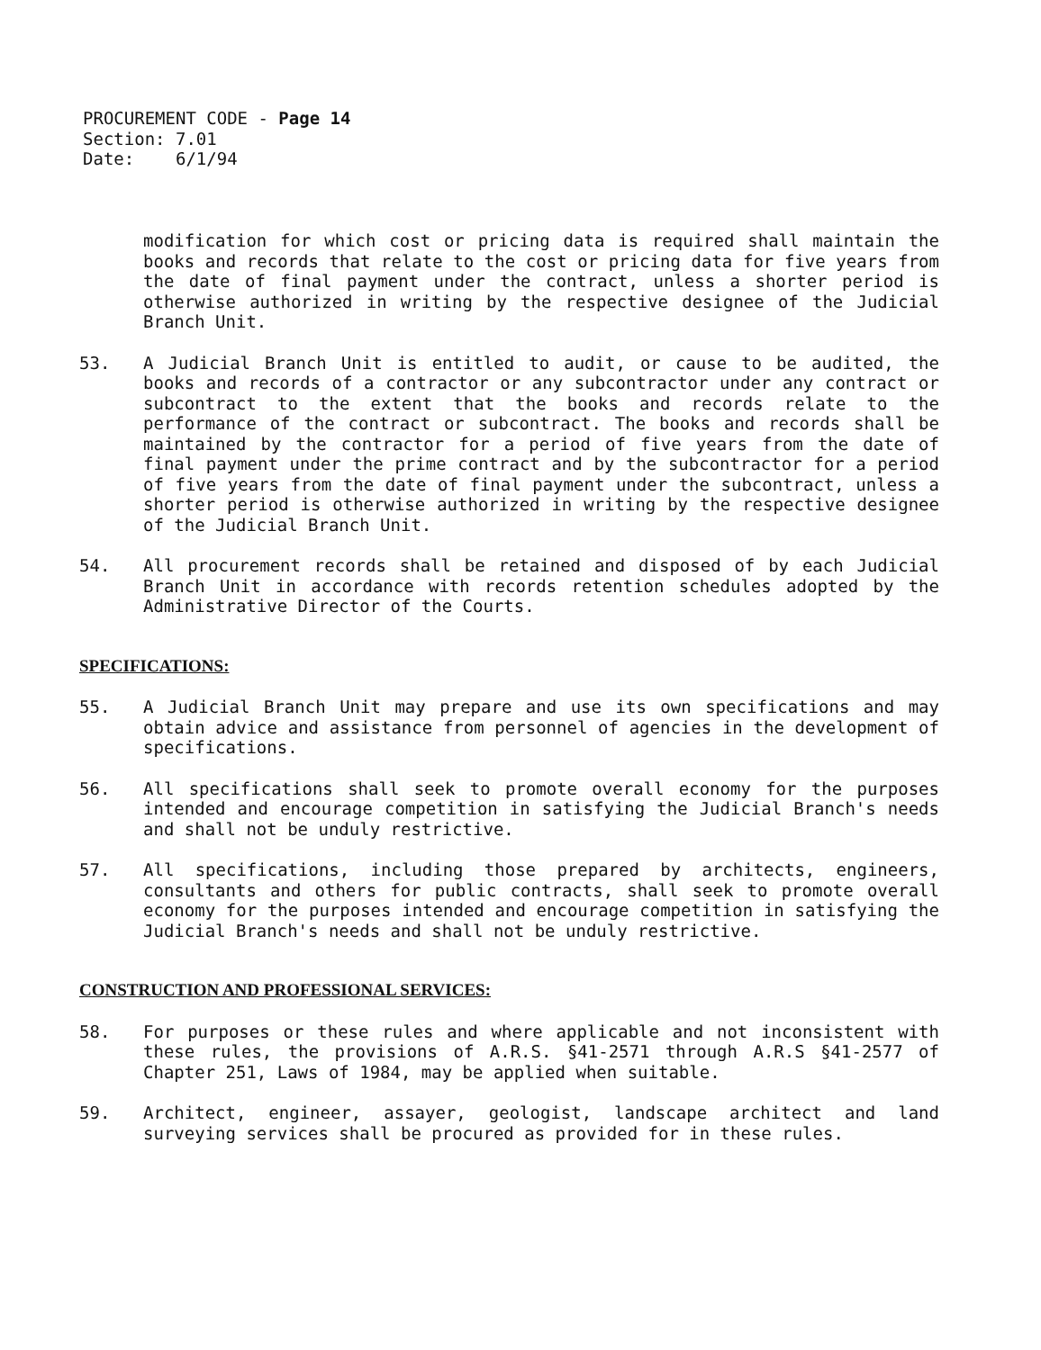PROCUREMENT CODE - Page 14
Section: 7.01
Date: 6/1/94
modification for which cost or pricing data is required shall maintain the books and records that relate to the cost or pricing data for five years from the date of final payment under the contract, unless a shorter period is otherwise authorized in writing by the respective designee of the Judicial Branch Unit.
53. A Judicial Branch Unit is entitled to audit, or cause to be audited, the books and records of a contractor or any subcontractor under any contract or subcontract to the extent that the books and records relate to the performance of the contract or subcontract. The books and records shall be maintained by the contractor for a period of five years from the date of final payment under the prime contract and by the subcontractor for a period of five years from the date of final payment under the subcontract, unless a shorter period is otherwise authorized in writing by the respective designee of the Judicial Branch Unit.
54. All procurement records shall be retained and disposed of by each Judicial Branch Unit in accordance with records retention schedules adopted by the Administrative Director of the Courts.
SPECIFICATIONS:
55. A Judicial Branch Unit may prepare and use its own specifications and may obtain advice and assistance from personnel of agencies in the development of specifications.
56. All specifications shall seek to promote overall economy for the purposes intended and encourage competition in satisfying the Judicial Branch's needs and shall not be unduly restrictive.
57. All specifications, including those prepared by architects, engineers, consultants and others for public contracts, shall seek to promote overall economy for the purposes intended and encourage competition in satisfying the Judicial Branch's needs and shall not be unduly restrictive.
CONSTRUCTION AND PROFESSIONAL SERVICES:
58. For purposes or these rules and where applicable and not inconsistent with these rules, the provisions of A.R.S. §41-2571 through A.R.S §41-2577 of Chapter 251, Laws of 1984, may be applied when suitable.
59. Architect, engineer, assayer, geologist, landscape architect and land surveying services shall be procured as provided for in these rules.